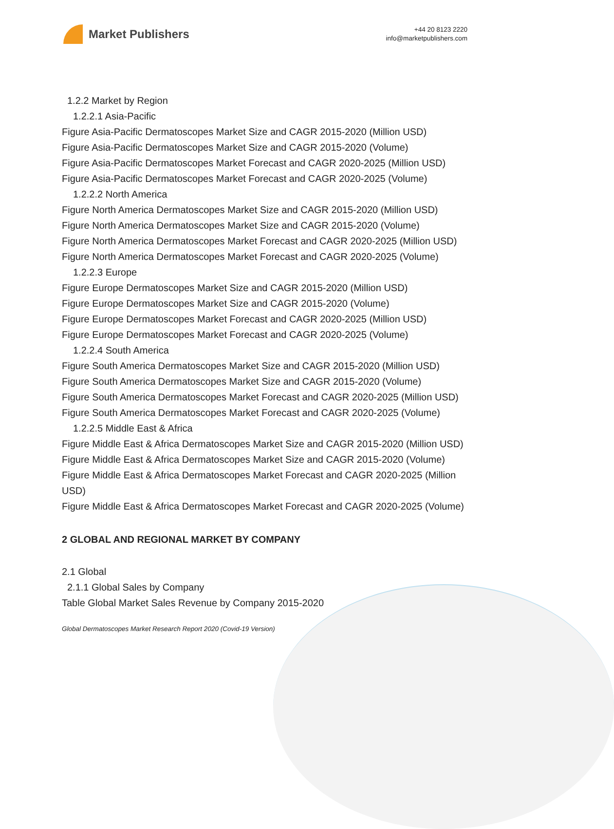Market Publishers
+44 20 8123 2220
info@marketpublishers.com
1.2.2 Market by Region
1.2.2.1 Asia-Pacific
Figure Asia-Pacific Dermatoscopes Market Size and CAGR 2015-2020 (Million USD)
Figure Asia-Pacific Dermatoscopes Market Size and CAGR 2015-2020 (Volume)
Figure Asia-Pacific Dermatoscopes Market Forecast and CAGR 2020-2025 (Million USD)
Figure Asia-Pacific Dermatoscopes Market Forecast and CAGR 2020-2025 (Volume)
1.2.2.2 North America
Figure North America Dermatoscopes Market Size and CAGR 2015-2020 (Million USD)
Figure North America Dermatoscopes Market Size and CAGR 2015-2020 (Volume)
Figure North America Dermatoscopes Market Forecast and CAGR 2020-2025 (Million USD)
Figure North America Dermatoscopes Market Forecast and CAGR 2020-2025 (Volume)
1.2.2.3 Europe
Figure Europe Dermatoscopes Market Size and CAGR 2015-2020 (Million USD)
Figure Europe Dermatoscopes Market Size and CAGR 2015-2020 (Volume)
Figure Europe Dermatoscopes Market Forecast and CAGR 2020-2025 (Million USD)
Figure Europe Dermatoscopes Market Forecast and CAGR 2020-2025 (Volume)
1.2.2.4 South America
Figure South America Dermatoscopes Market Size and CAGR 2015-2020 (Million USD)
Figure South America Dermatoscopes Market Size and CAGR 2015-2020 (Volume)
Figure South America Dermatoscopes Market Forecast and CAGR 2020-2025 (Million USD)
Figure South America Dermatoscopes Market Forecast and CAGR 2020-2025 (Volume)
1.2.2.5 Middle East & Africa
Figure Middle East & Africa Dermatoscopes Market Size and CAGR 2015-2020 (Million USD)
Figure Middle East & Africa Dermatoscopes Market Size and CAGR 2015-2020 (Volume)
Figure Middle East & Africa Dermatoscopes Market Forecast and CAGR 2020-2025 (Million USD)
Figure Middle East & Africa Dermatoscopes Market Forecast and CAGR 2020-2025 (Volume)
2 GLOBAL AND REGIONAL MARKET BY COMPANY
2.1 Global
2.1.1 Global Sales by Company
Table Global Market Sales Revenue by Company 2015-2020
Global Dermatoscopes Market Research Report 2020 (Covid-19 Version)